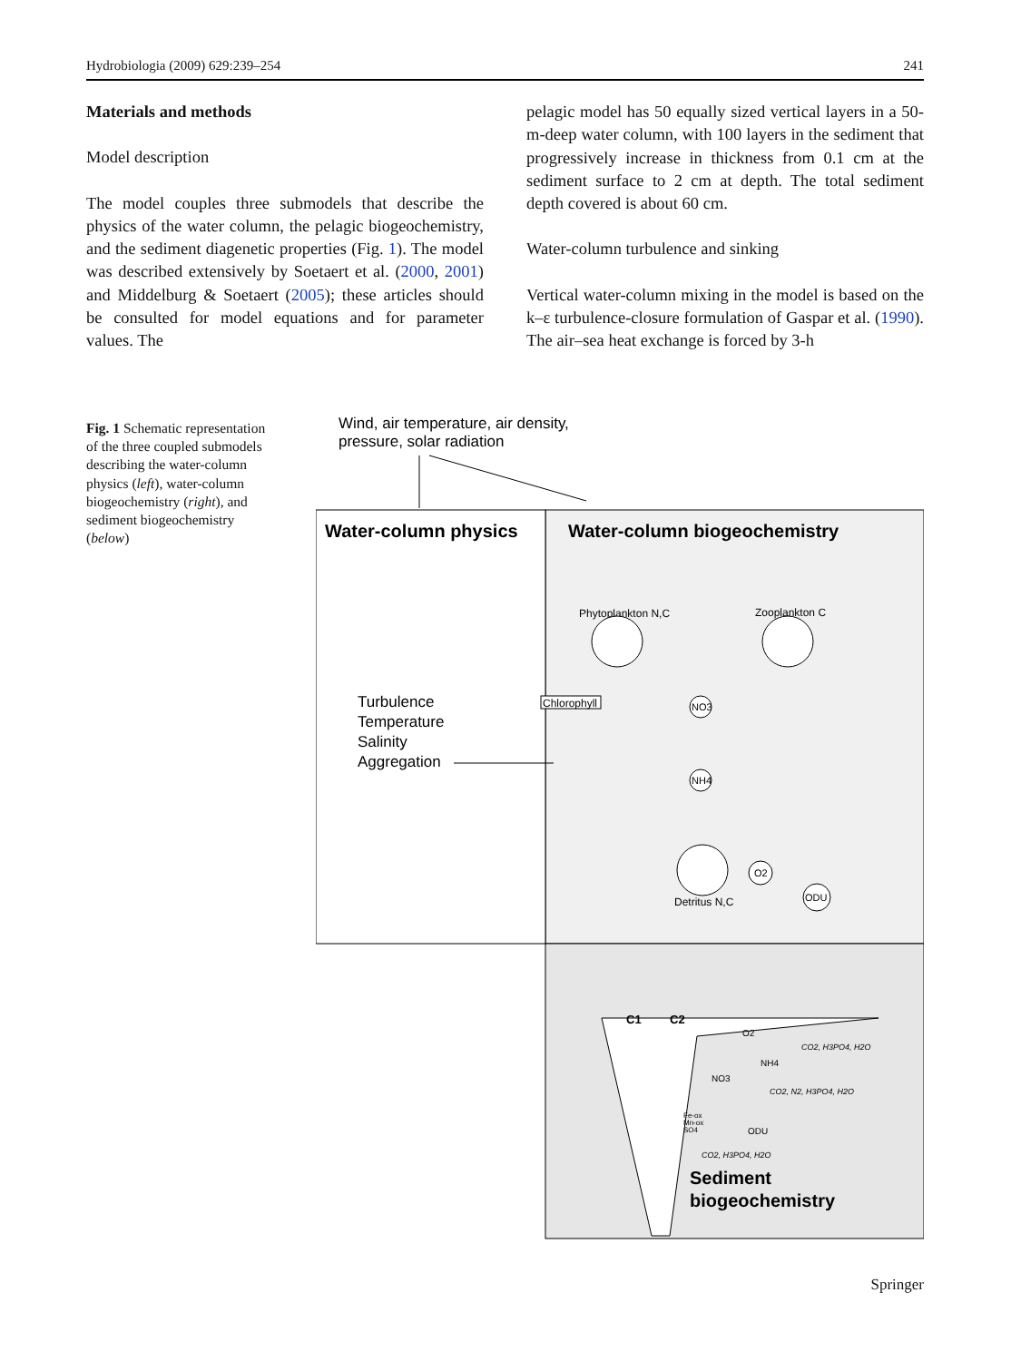Hydrobiologia (2009) 629:239–254 241
Materials and methods
Model description
The model couples three submodels that describe the physics of the water column, the pelagic biogeochemistry, and the sediment diagenetic properties (Fig. 1). The model was described extensively by Soetaert et al. (2000, 2001) and Middelburg & Soetaert (2005); these articles should be consulted for model equations and for parameter values. The
pelagic model has 50 equally sized vertical layers in a 50-m-deep water column, with 100 layers in the sediment that progressively increase in thickness from 0.1 cm at the sediment surface to 2 cm at depth. The total sediment depth covered is about 60 cm.
Water-column turbulence and sinking
Vertical water-column mixing in the model is based on the k–ε turbulence-closure formulation of Gaspar et al. (1990). The air–sea heat exchange is forced by 3-h
Fig. 1 Schematic representation of the three coupled submodels describing the water-column physics (left), water-column biogeochemistry (right), and sediment biogeochemistry (below)
Wind, air temperature, air density,
pressure, solar radiation
Water-column physics
Water-column biogeochemistry
Turbulence
Temperature
Salinity
Aggregation
Phytoplankton N,C
Zooplankton C
Chlorophyll
NO3
NH4
Detritus N,C
O2
ODU
C1
C2
O2
NH4
NO3
ODU
CO2, H3PO4, H2O
CO2, N2, H3PO4, H2O
Fe-ox
Mn-ox
SO4
CO2, H3PO4, H2O
Sediment
biogeochemistry
Springer